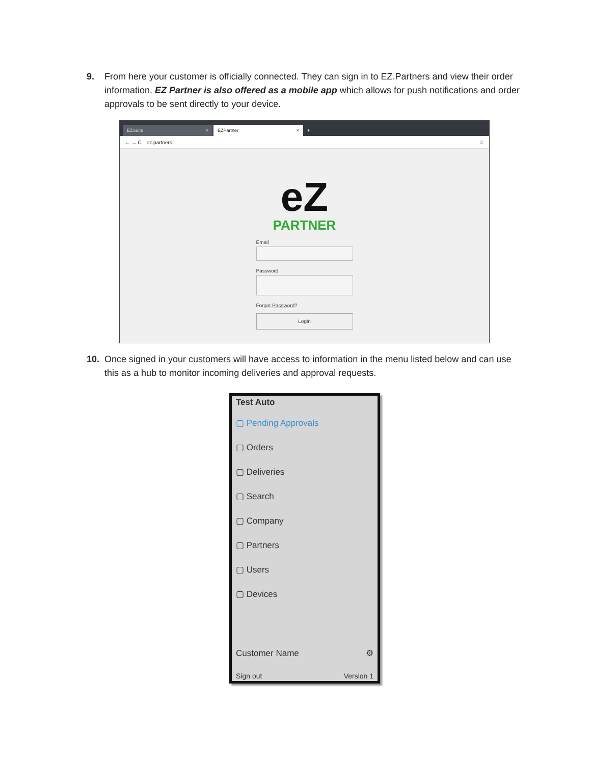9. From here your customer is officially connected. They can sign in to EZ.Partners and view their order information. EZ Partner is also offered as a mobile app which allows for push notifications and order approvals to be sent directly to your device.
EZSuite ×
EZPartner ×
+
← → C ez.partners ☆
eZ
PARTNER
Email
Password
....
Forgot Password?
Login
10. Once signed in your customers will have access to information in the menu listed below and can use this as a hub to monitor incoming deliveries and approval requests.
Test Auto
▢ Pending Approvals
▢ Orders
▢ Deliveries
▢ Search
▢ Company
▢ Partners
▢ Users
▢ Devices
Customer Name ⚙
Sign out Version 1